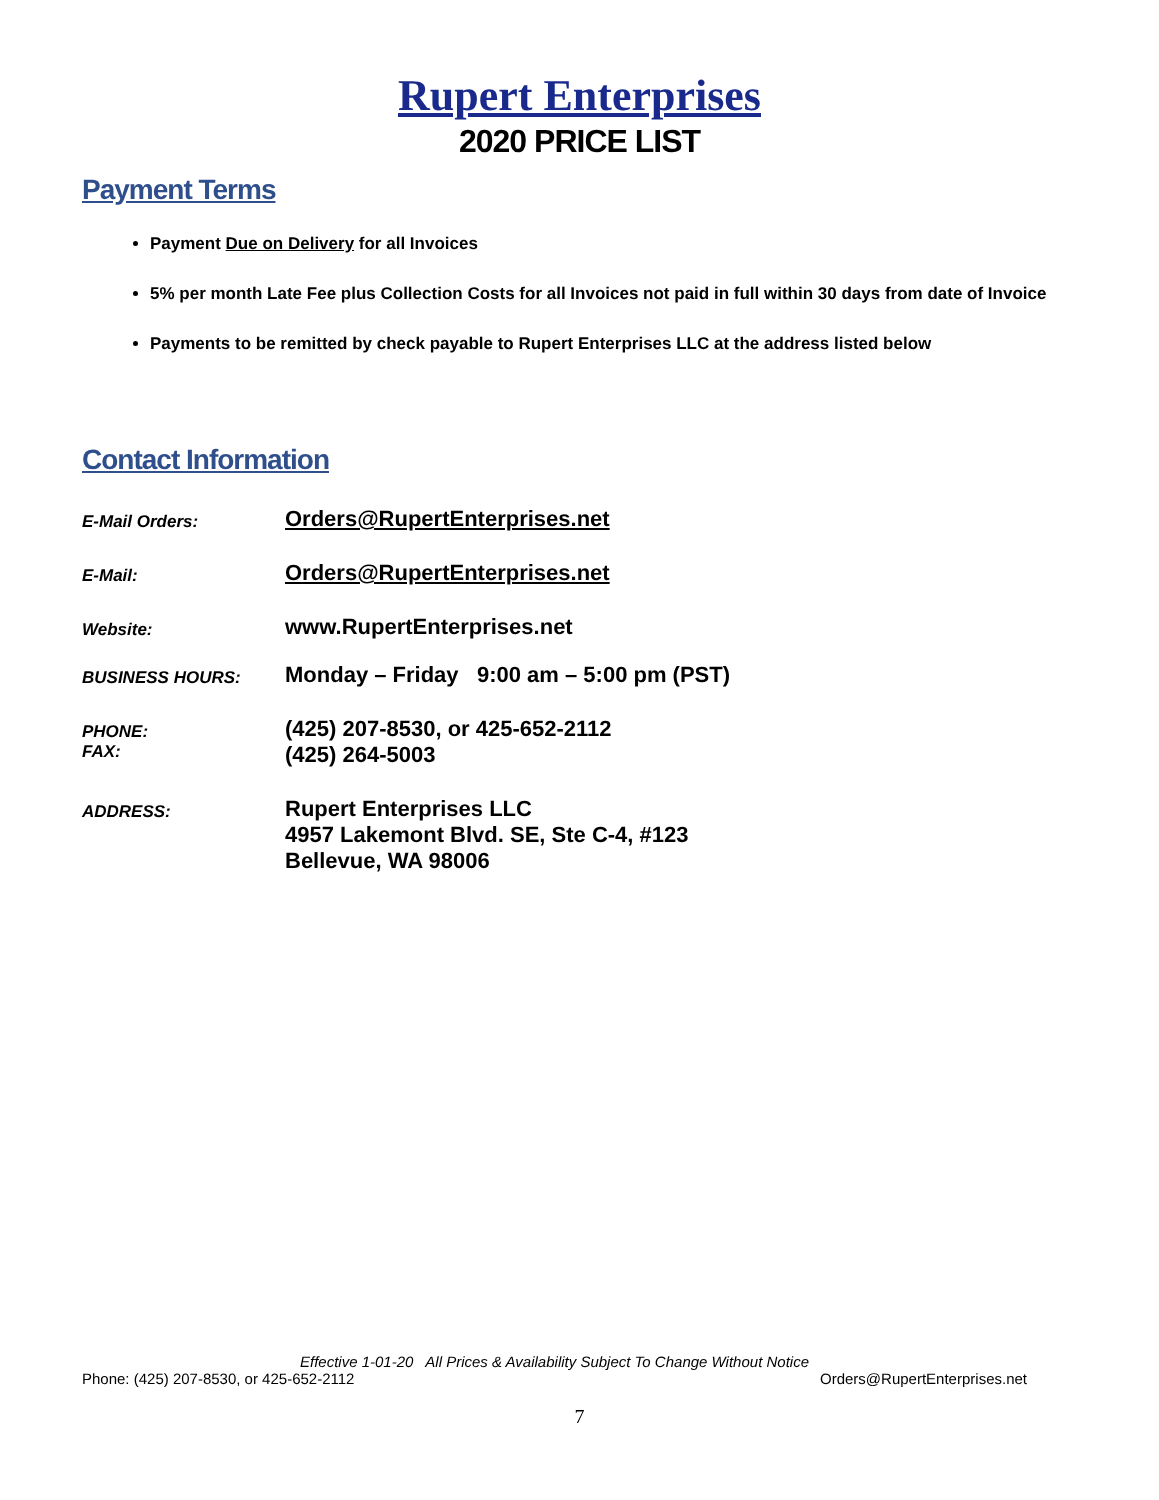Rupert Enterprises
2020 PRICE LIST
Payment Terms
Payment Due on Delivery for all Invoices
5% per month Late Fee plus Collection Costs for all Invoices not paid in full within 30 days from date of Invoice
Payments to be remitted by check payable to Rupert Enterprises LLC at the address listed below
Contact Information
E-Mail Orders:
Orders@RupertEnterprises.net
E-Mail:
Orders@RupertEnterprises.net
Website:
www.RupertEnterprises.net
BUSINESS HOURS:
Monday – Friday 9:00 am – 5:00 pm (PST)
PHONE:
FAX:
(425) 207-8530, or 425-652-2112
(425) 264-5003
ADDRESS:
Rupert Enterprises LLC
4957 Lakemont Blvd. SE, Ste C-4, #123
Bellevue, WA 98006
Effective 1-01-20 All Prices & Availability Subject To Change Without Notice
Phone: (425) 207-8530, or 425-652-2112 Orders@RupertEnterprises.net
7